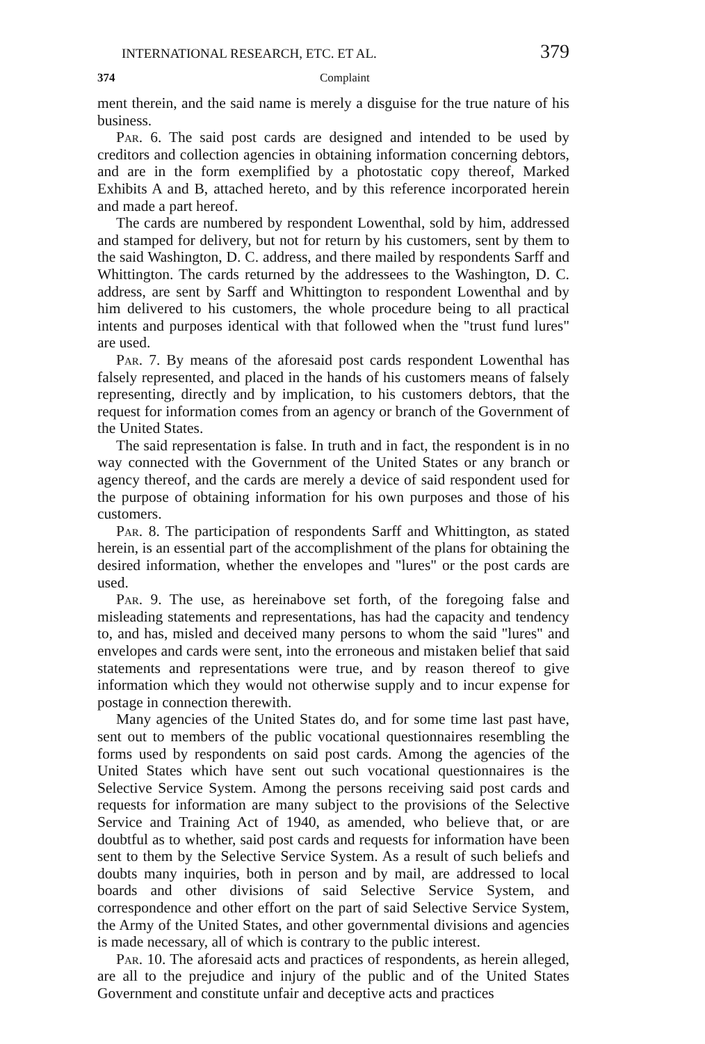INTERNATIONAL RESEARCH, ETC. ET AL. 379
374 Complaint
ment therein, and the said name is merely a disguise for the true nature of his business.
Par. 6. The said post cards are designed and intended to be used by creditors and collection agencies in obtaining information concerning debtors, and are in the form exemplified by a photostatic copy thereof, Marked Exhibits A and B, attached hereto, and by this reference incorporated herein and made a part hereof.
The cards are numbered by respondent Lowenthal, sold by him, addressed and stamped for delivery, but not for return by his customers, sent by them to the said Washington, D. C. address, and there mailed by respondents Sarff and Whittington. The cards returned by the addressees to the Washington, D. C. address, are sent by Sarff and Whittington to respondent Lowenthal and by him delivered to his customers, the whole procedure being to all practical intents and purposes identical with that followed when the "trust fund lures" are used.
Par. 7. By means of the aforesaid post cards respondent Lowenthal has falsely represented, and placed in the hands of his customers means of falsely representing, directly and by implication, to his customers debtors, that the request for information comes from an agency or branch of the Government of the United States.
The said representation is false. In truth and in fact, the respondent is in no way connected with the Government of the United States or any branch or agency thereof, and the cards are merely a device of said respondent used for the purpose of obtaining information for his own purposes and those of his customers.
Par. 8. The participation of respondents Sarff and Whittington, as stated herein, is an essential part of the accomplishment of the plans for obtaining the desired information, whether the envelopes and "lures" or the post cards are used.
Par. 9. The use, as hereinabove set forth, of the foregoing false and misleading statements and representations, has had the capacity and tendency to, and has, misled and deceived many persons to whom the said "lures" and envelopes and cards were sent, into the erroneous and mistaken belief that said statements and representations were true, and by reason thereof to give information which they would not otherwise supply and to incur expense for postage in connection therewith.
Many agencies of the United States do, and for some time last past have, sent out to members of the public vocational questionnaires resembling the forms used by respondents on said post cards. Among the agencies of the United States which have sent out such vocational questionnaires is the Selective Service System. Among the persons receiving said post cards and requests for information are many subject to the provisions of the Selective Service and Training Act of 1940, as amended, who believe that, or are doubtful as to whether, said post cards and requests for information have been sent to them by the Selective Service System. As a result of such beliefs and doubts many inquiries, both in person and by mail, are addressed to local boards and other divisions of said Selective Service System, and correspondence and other effort on the part of said Selective Service System, the Army of the United States, and other governmental divisions and agencies is made necessary, all of which is contrary to the public interest.
Par. 10. The aforesaid acts and practices of respondents, as herein alleged, are all to the prejudice and injury of the public and of the United States Government and constitute unfair and deceptive acts and practices